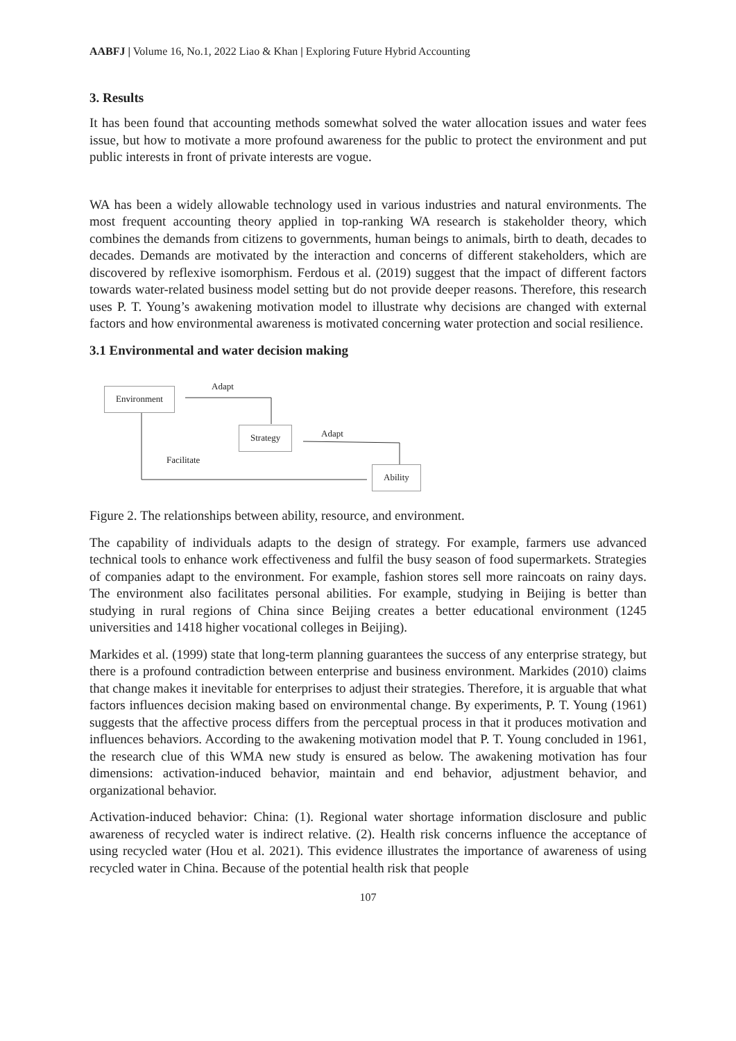AABFJ | Volume 16, No.1, 2022 Liao & Khan | Exploring Future Hybrid Accounting
3. Results
It has been found that accounting methods somewhat solved the water allocation issues and water fees issue, but how to motivate a more profound awareness for the public to protect the environment and put public interests in front of private interests are vogue.
WA has been a widely allowable technology used in various industries and natural environments. The most frequent accounting theory applied in top-ranking WA research is stakeholder theory, which combines the demands from citizens to governments, human beings to animals, birth to death, decades to decades. Demands are motivated by the interaction and concerns of different stakeholders, which are discovered by reflexive isomorphism. Ferdous et al. (2019) suggest that the impact of different factors towards water-related business model setting but do not provide deeper reasons. Therefore, this research uses P. T. Young’s awakening motivation model to illustrate why decisions are changed with external factors and how environmental awareness is motivated concerning water protection and social resilience.
3.1 Environmental and water decision making
Adapt
Environment
Strategy Adapt
Facilitate
Ability
Figure 2. The relationships between ability, resource, and environment.
The capability of individuals adapts to the design of strategy. For example, farmers use advanced technical tools to enhance work effectiveness and fulfil the busy season of food supermarkets. Strategies of companies adapt to the environment. For example, fashion stores sell more raincoats on rainy days. The environment also facilitates personal abilities. For example, studying in Beijing is better than studying in rural regions of China since Beijing creates a better educational environment (1245 universities and 1418 higher vocational colleges in Beijing).
Markides et al. (1999) state that long-term planning guarantees the success of any enterprise strategy, but there is a profound contradiction between enterprise and business environment. Markides (2010) claims that change makes it inevitable for enterprises to adjust their strategies. Therefore, it is arguable that what factors influences decision making based on environmental change. By experiments, P. T. Young (1961) suggests that the affective process differs from the perceptual process in that it produces motivation and influences behaviors. According to the awakening motivation model that P. T. Young concluded in 1961, the research clue of this WMA new study is ensured as below. The awakening motivation has four dimensions: activation-induced behavior, maintain and end behavior, adjustment behavior, and organizational behavior.
Activation-induced behavior: China: (1). Regional water shortage information disclosure and public awareness of recycled water is indirect relative. (2). Health risk concerns influence the acceptance of using recycled water (Hou et al. 2021). This evidence illustrates the importance of awareness of using recycled water in China. Because of the potential health risk that people
107